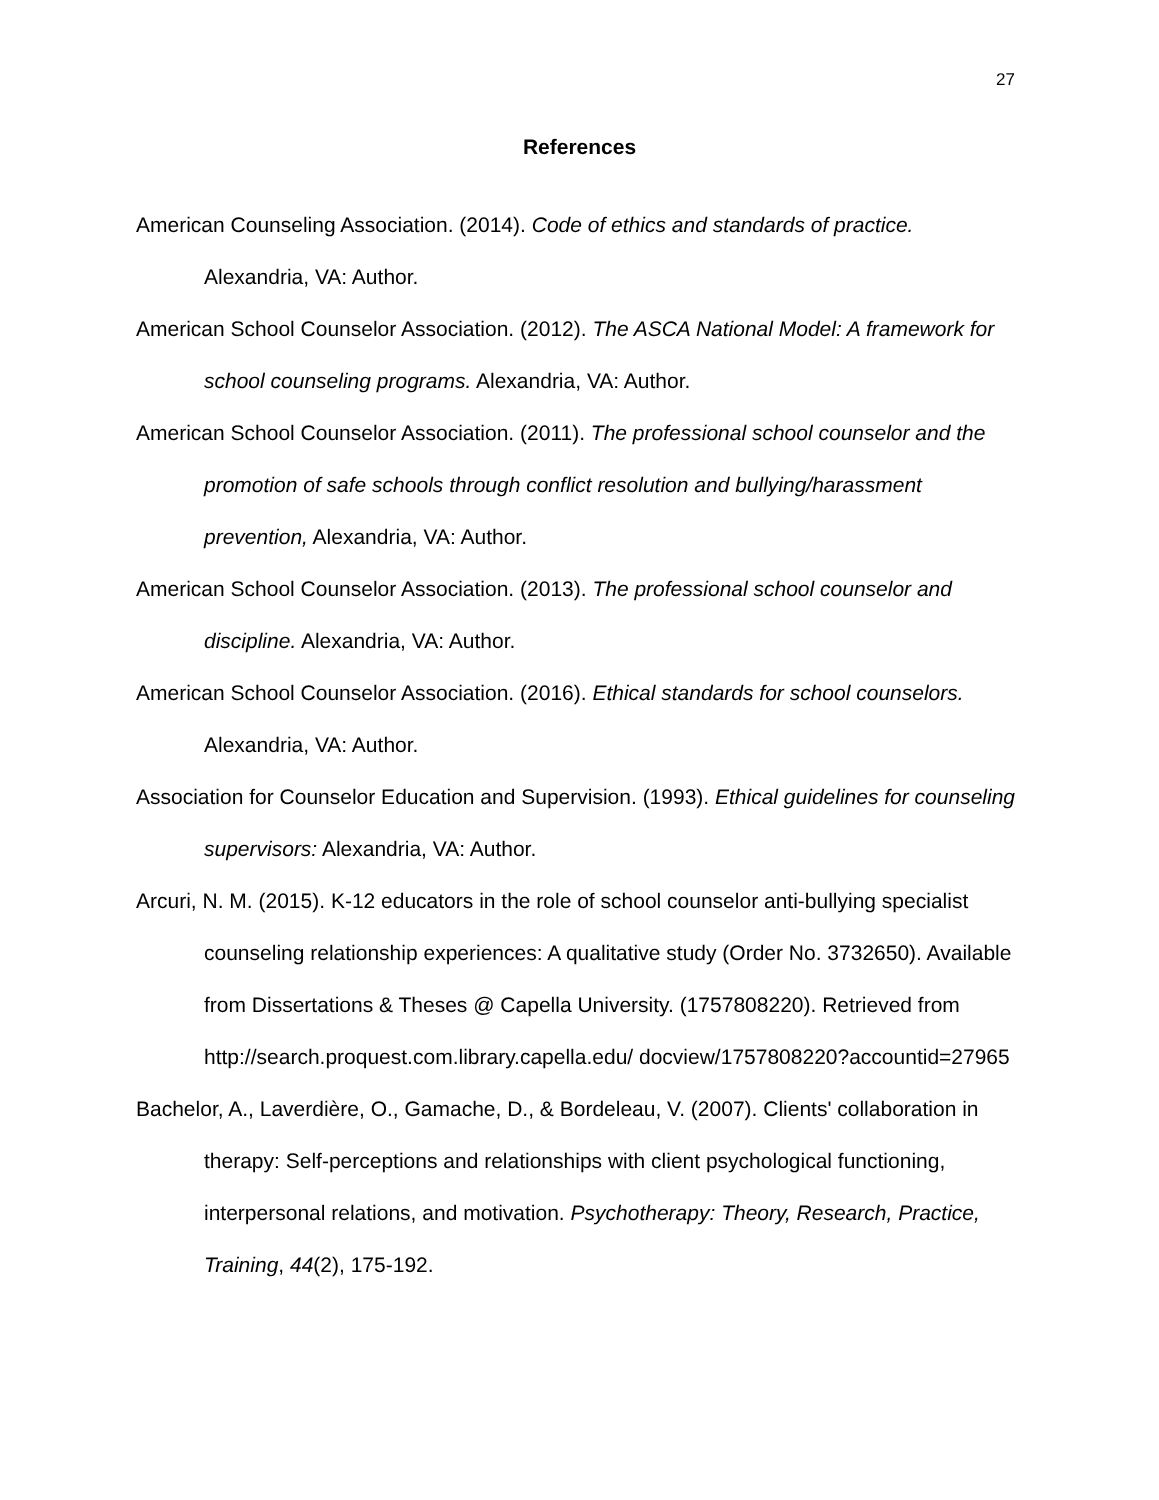27
References
American Counseling Association. (2014). Code of ethics and standards of practice. Alexandria, VA: Author.
American School Counselor Association. (2012). The ASCA National Model: A framework for school counseling programs. Alexandria, VA: Author.
American School Counselor Association. (2011). The professional school counselor and the promotion of safe schools through conflict resolution and bullying/harassment prevention, Alexandria, VA: Author.
American School Counselor Association. (2013). The professional school counselor and discipline. Alexandria, VA: Author.
American School Counselor Association. (2016). Ethical standards for school counselors. Alexandria, VA: Author.
Association for Counselor Education and Supervision. (1993). Ethical guidelines for counseling supervisors: Alexandria, VA: Author.
Arcuri, N. M. (2015). K-12 educators in the role of school counselor anti-bullying specialist counseling relationship experiences: A qualitative study (Order No. 3732650). Available from Dissertations & Theses @ Capella University. (1757808220). Retrieved from http://search.proquest.com.library.capella.edu/ docview/1757808220?accountid=27965
Bachelor, A., Laverdière, O., Gamache, D., & Bordeleau, V. (2007). Clients' collaboration in therapy: Self-perceptions and relationships with client psychological functioning, interpersonal relations, and motivation. Psychotherapy: Theory, Research, Practice, Training, 44(2), 175-192.